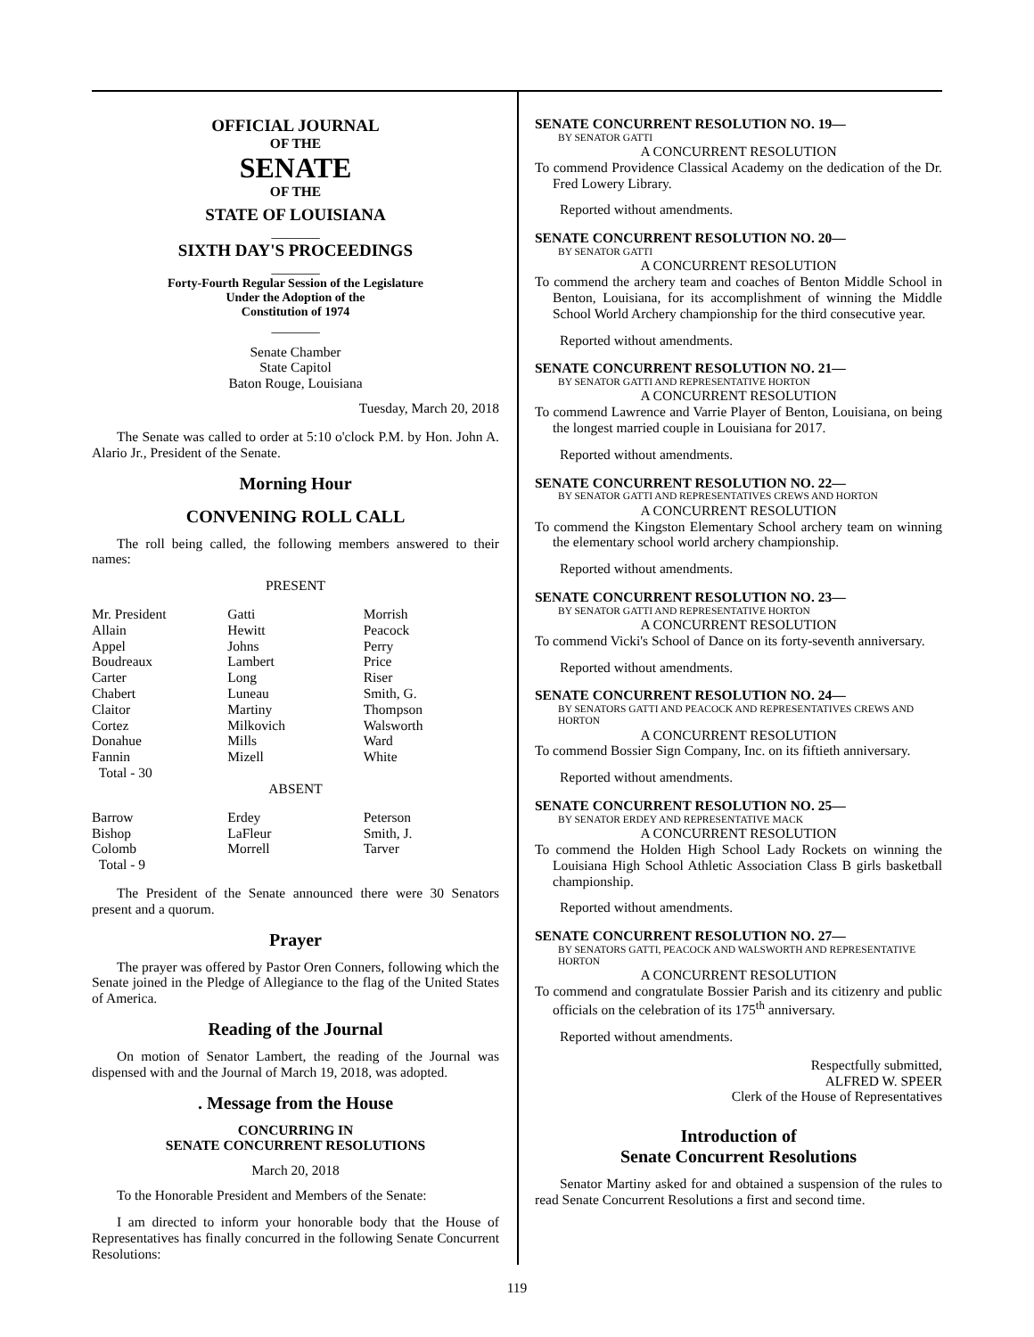OFFICIAL JOURNAL
OF THE
SENATE
OF THE
STATE OF LOUISIANA
_______
SIXTH DAY'S PROCEEDINGS
_______
Forty-Fourth Regular Session of the Legislature
Under the Adoption of the
Constitution of 1974
_______
Senate Chamber
State Capitol
Baton Rouge, Louisiana
Tuesday, March 20, 2018
The Senate was called to order at 5:10 o'clock P.M. by Hon. John A. Alario Jr., President of the Senate.
Morning Hour
CONVENING ROLL CALL
The roll being called, the following members answered to their names:
PRESENT
| Mr. President | Gatti | Morrish |
| Allain | Hewitt | Peacock |
| Appel | Johns | Perry |
| Boudreaux | Lambert | Price |
| Carter | Long | Riser |
| Chabert | Luneau | Smith, G. |
| Claitor | Martiny | Thompson |
| Cortez | Milkovich | Walsworth |
| Donahue | Mills | Ward |
| Fannin | Mizell | White |
| Total - 30 | | |
ABSENT
| Barrow | Erdey | Peterson |
| Bishop | LaFleur | Smith, J. |
| Colomb | Morrell | Tarver |
| Total - 9 | | |
The President of the Senate announced there were 30 Senators present and a quorum.
Prayer
The prayer was offered by Pastor Oren Conners, following which the Senate joined in the Pledge of Allegiance to the flag of the United States of America.
Reading of the Journal
On motion of Senator Lambert, the reading of the Journal was dispensed with and the Journal of March 19, 2018, was adopted.
. Message from the House
CONCURRING IN
SENATE CONCURRENT RESOLUTIONS
March 20, 2018
To the Honorable President and Members of the Senate:
I am directed to inform your honorable body that the House of Representatives has finally concurred in the following Senate Concurrent Resolutions:
SENATE CONCURRENT RESOLUTION NO. 19—
BY SENATOR GATTI
A CONCURRENT RESOLUTION
To commend Providence Classical Academy on the dedication of the Dr. Fred Lowery Library.
Reported without amendments.
SENATE CONCURRENT RESOLUTION NO. 20—
BY SENATOR GATTI
A CONCURRENT RESOLUTION
To commend the archery team and coaches of Benton Middle School in Benton, Louisiana, for its accomplishment of winning the Middle School World Archery championship for the third consecutive year.
Reported without amendments.
SENATE CONCURRENT RESOLUTION NO. 21—
BY SENATOR GATTI AND REPRESENTATIVE HORTON
A CONCURRENT RESOLUTION
To commend Lawrence and Varrie Player of Benton, Louisiana, on being the longest married couple in Louisiana for 2017.
Reported without amendments.
SENATE CONCURRENT RESOLUTION NO. 22—
BY SENATOR GATTI AND REPRESENTATIVES CREWS AND HORTON
A CONCURRENT RESOLUTION
To commend the Kingston Elementary School archery team on winning the elementary school world archery championship.
Reported without amendments.
SENATE CONCURRENT RESOLUTION NO. 23—
BY SENATOR GATTI AND REPRESENTATIVE HORTON
A CONCURRENT RESOLUTION
To commend Vicki's School of Dance on its forty-seventh anniversary.
Reported without amendments.
SENATE CONCURRENT RESOLUTION NO. 24—
BY SENATORS GATTI AND PEACOCK AND REPRESENTATIVES CREWS AND HORTON
A CONCURRENT RESOLUTION
To commend Bossier Sign Company, Inc. on its fiftieth anniversary.
Reported without amendments.
SENATE CONCURRENT RESOLUTION NO. 25—
BY SENATOR ERDEY AND REPRESENTATIVE MACK
A CONCURRENT RESOLUTION
To commend the Holden High School Lady Rockets on winning the Louisiana High School Athletic Association Class B girls basketball championship.
Reported without amendments.
SENATE CONCURRENT RESOLUTION NO. 27—
BY SENATORS GATTI, PEACOCK AND WALSWORTH AND REPRESENTATIVE HORTON
A CONCURRENT RESOLUTION
To commend and congratulate Bossier Parish and its citizenry and public officials on the celebration of its 175<sup>th</sup> anniversary.
Reported without amendments.
Respectfully submitted,
ALFRED W. SPEER
Clerk of the House of Representatives
Introduction of
Senate Concurrent Resolutions
Senator Martiny asked for and obtained a suspension of the rules to read Senate Concurrent Resolutions a first and second time.
119